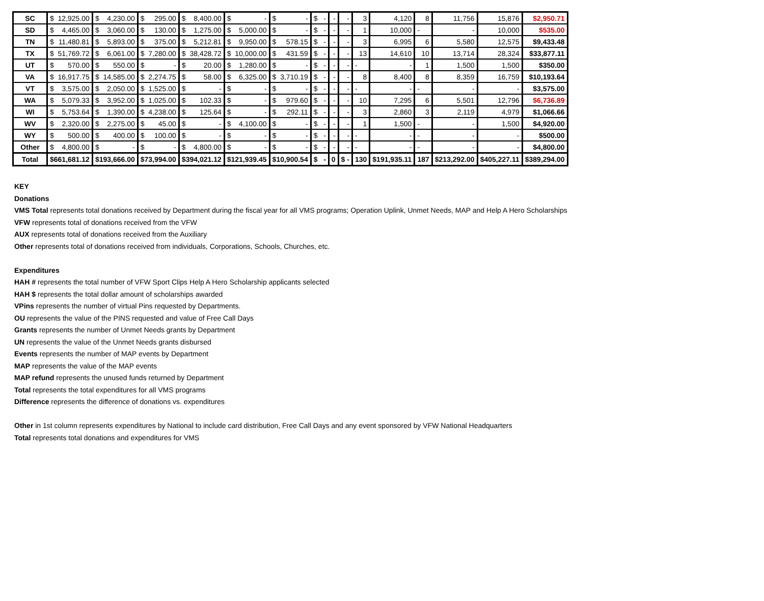| SC | $ 12,925.00 | $ 4,230.00 | $ 295.00 | $ 8,400.00 | $ - | $ - | $ - | - | - | 3 | 4,120 | 8 | 11,756 | 15,876 | $2,950.71 |
| SD | $ 4,465.00 | $ 3,060.00 | $ 130.00 | $ 1,275.00 | $ 5,000.00 | $ - | $ - | - | - | 1 | 10,000 | - | - | 10,000 | $535.00 |
| TN | $ 11,480.81 | $ 5,893.00 | $ 375.00 | $ 5,212.81 | $ 9,950.00 | $ 578.15 | $ - | - | - | 3 | 6,995 | 6 | 5,580 | 12,575 | $9,433.48 |
| TX | $ 51,769.72 | $ 6,061.00 | $ 7,280.00 | $ 38,428.72 | $ 10,000.00 | $ 431.59 | $ - | - | - | 13 | 14,610 | 10 | 13,714 | 28,324 | $33,877.11 |
| UT | $ 570.00 | $ 550.00 | $ - | $ 20.00 | $ 1,280.00 | $ - | $ - | - | - | - | - | 1 | 1,500 | 1,500 | $350.00 |
| VA | $ 16,917.75 | $ 14,585.00 | $ 2,274.75 | $ 58.00 | $ 6,325.00 | $ 3,710.19 | $ - | - | - | 8 | 8,400 | 8 | 8,359 | 16,759 | $10,193.64 |
| VT | $ 3,575.00 | $ 2,050.00 | $ 1,525.00 | $ - | $ - | $ - | $ - | - | - | - | - | - | - | - | $3,575.00 |
| WA | $ 5,079.33 | $ 3,952.00 | $ 1,025.00 | $ 102.33 | $ - | $ 979.60 | $ - | - | - | 10 | 7,295 | 6 | 5,501 | 12,796 | $6,736.89 |
| WI | $ 5,753.64 | $ 1,390.00 | $ 4,238.00 | $ 125.64 | $ - | $ 292.11 | $ - | - | - | 3 | 2,860 | 3 | 2,119 | 4,979 | $1,066.66 |
| WV | $ 2,320.00 | $ 2,275.00 | $ 45.00 | $ - | $ 4,100.00 | $ - | $ - | - | - | 1 | 1,500 | - | - | 1,500 | $4,920.00 |
| WY | $ 500.00 | $ 400.00 | $ 100.00 | $ - | $ - | $ - | $ - | - | - | - | - | - | - | - | $500.00 |
| Other | $ 4,800.00 | $ - | $ - | $ 4,800.00 | $ - | $ - | $ - | - | - | - | - | - | - | - | $4,800.00 |
| Total | $ 661,681.12 | $ 193,666.00 | $ 73,994.00 | $ 394,021.12 | $ 121,939.45 | $ 10,900.54 | $ - | 0 | $ - | 130 | $ 191,935.11 | 187 | $ 213,292.00 | $ 405,227.11 | $389,294.00 |
KEY
Donations
VMS Total represents total donations received by Department during the fiscal year for all VMS programs; Operation Uplink, Unmet Needs, MAP and Help A Hero Scholarships
VFW represents total of donations received from the VFW
AUX represents total of donations received from the Auxiliary
Other represents total of donations received from individuals, Corporations, Schools, Churches, etc.
Expenditures
HAH # represents the total number of VFW Sport Clips Help A Hero Scholarship applicants selected
HAH $ represents the total dollar amount of scholarships awarded
VPins represents the number of virtual Pins requested by Departments.
OU represents the value of the PINS requested and value of Free Call Days
Grants represents the number of Unmet Needs grants by Department
UN represents the value of the Unmet Needs grants disbursed
Events represents the number of MAP events by Department
MAP represents the value of the MAP events
MAP refund represents the unused funds returned by Department
Total represents the total expenditures for all VMS programs
Difference represents the difference of donations vs. expenditures
Other in 1st column represents expenditures by National to include card distribution, Free Call Days and any event sponsored by VFW National Headquarters
Total represents total donations and expenditures for VMS